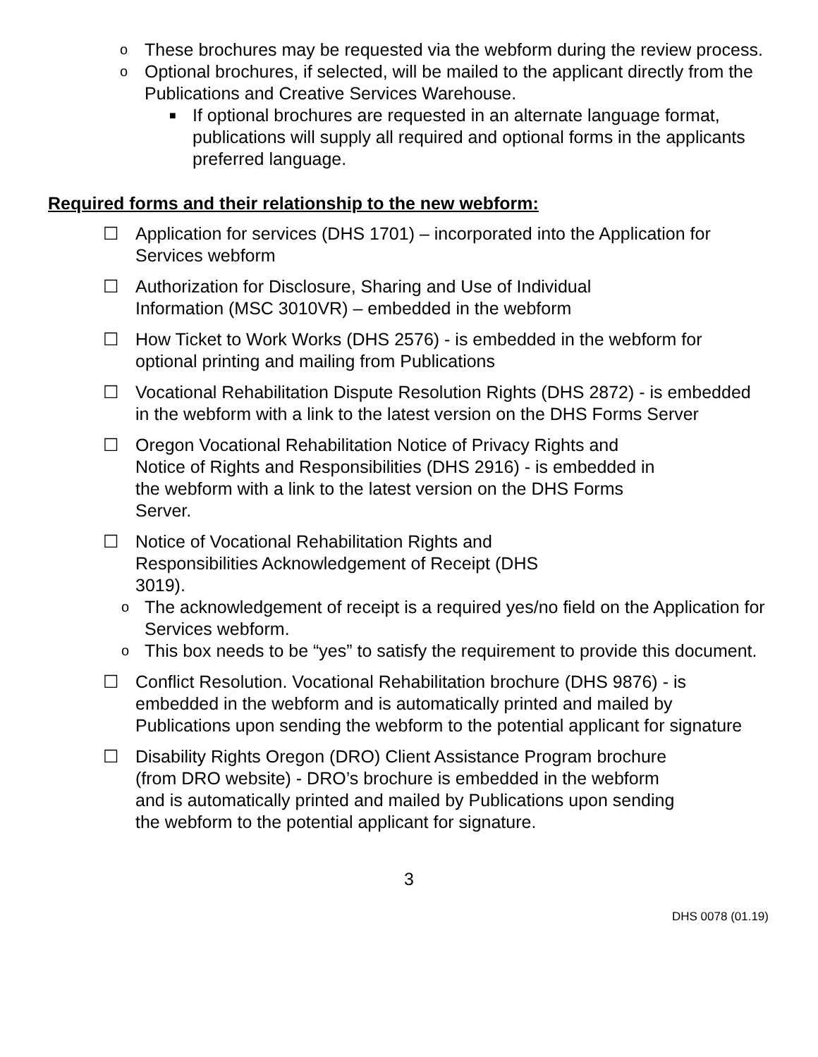o These brochures may be requested via the webform during the review process.
o Optional brochures, if selected, will be mailed to the applicant directly from the Publications and Creative Services Warehouse.
■ If optional brochures are requested in an alternate language format, publications will supply all required and optional forms in the applicants preferred language.
Required forms and their relationship to the new webform:
☐ Application for services (DHS 1701) – incorporated into the Application for Services webform
☐ Authorization for Disclosure, Sharing and Use of Individual
Information (MSC 3010VR) – embedded in the webform
☐ How Ticket to Work Works (DHS 2576) - is embedded in the webform for optional printing and mailing from Publications
☐ Vocational Rehabilitation Dispute Resolution Rights (DHS 2872) - is embedded in the webform with a link to the latest version on the DHS Forms Server
☐ Oregon Vocational Rehabilitation Notice of Privacy Rights and
Notice of Rights and Responsibilities (DHS 2916) - is embedded in
the webform with a link to the latest version on the DHS Forms
Server.
☐ Notice of Vocational Rehabilitation Rights and
Responsibilities Acknowledgement of Receipt (DHS
3019).
o The acknowledgement of receipt is a required yes/no field on the Application for Services webform.
o This box needs to be “yes” to satisfy the requirement to provide this document.
☐ Conflict Resolution. Vocational Rehabilitation brochure (DHS 9876) - is embedded in the webform and is automatically printed and mailed by Publications upon sending the webform to the potential applicant for signature
☐ Disability Rights Oregon (DRO) Client Assistance Program brochure
(from DRO website) - DRO’s brochure is embedded in the webform
and is automatically printed and mailed by Publications upon sending
the webform to the potential applicant for signature.
3
DHS 0078 (01.19)